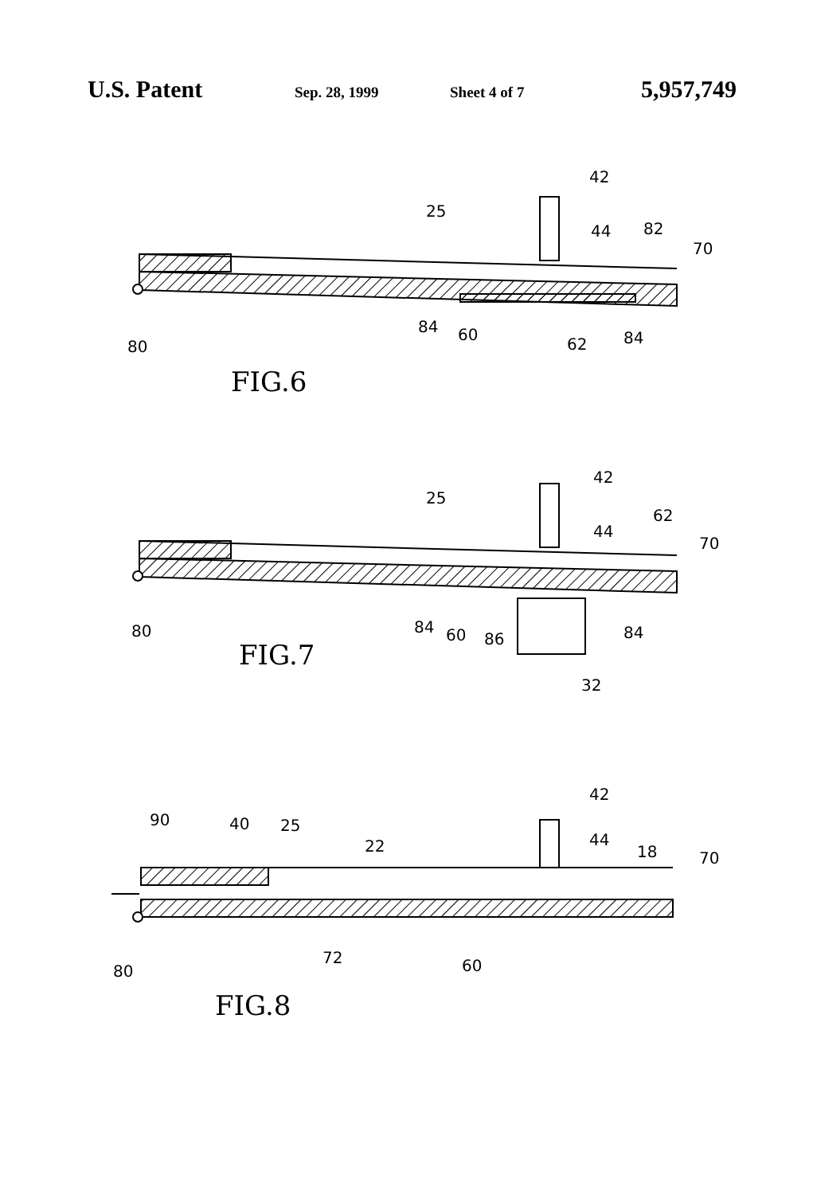U.S. Patent Sep. 28, 1999 Sheet 4 of 7 5,957,749
42
25
44
82
70
84
60
62
84
80
FIG.6
42
25
44
62
70
80
84
60
86
84
FIG.7
32
42
90
40
25
22
44
18
70
72
60
80
FIG.8